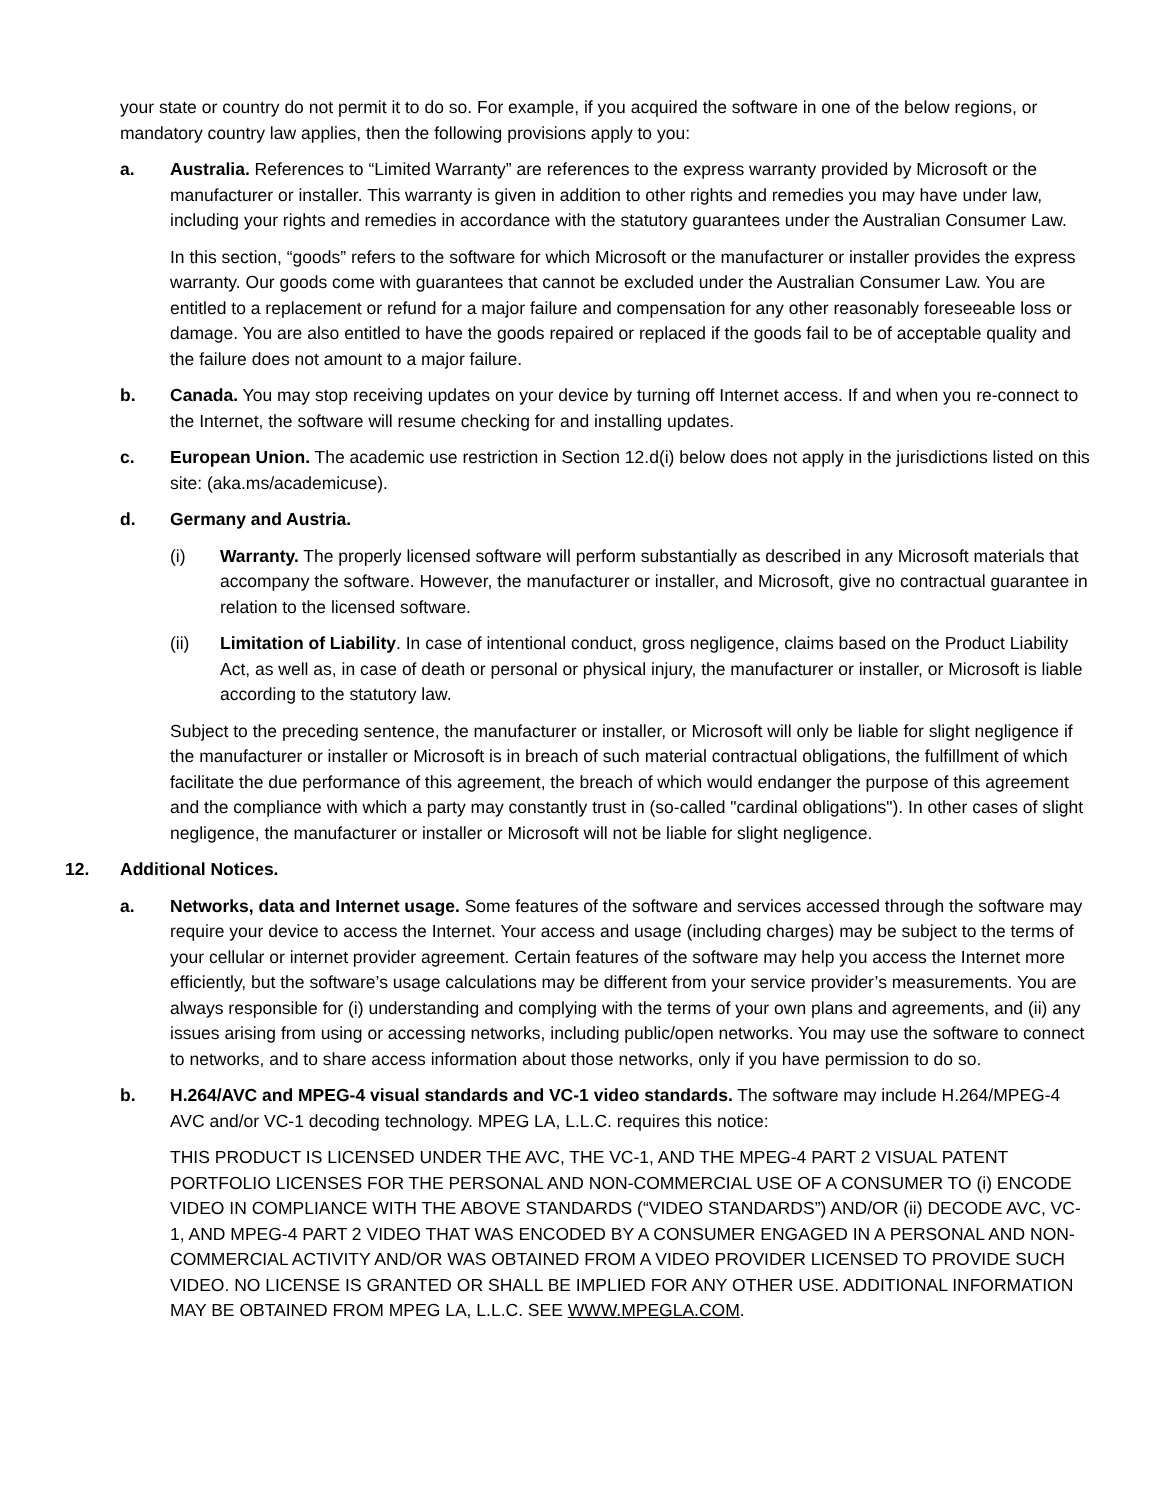your state or country do not permit it to do so. For example, if you acquired the software in one of the below regions, or mandatory country law applies, then the following provisions apply to you:
a. Australia. References to “Limited Warranty” are references to the express warranty provided by Microsoft or the manufacturer or installer. This warranty is given in addition to other rights and remedies you may have under law, including your rights and remedies in accordance with the statutory guarantees under the Australian Consumer Law.
In this section, “goods” refers to the software for which Microsoft or the manufacturer or installer provides the express warranty. Our goods come with guarantees that cannot be excluded under the Australian Consumer Law. You are entitled to a replacement or refund for a major failure and compensation for any other reasonably foreseeable loss or damage. You are also entitled to have the goods repaired or replaced if the goods fail to be of acceptable quality and the failure does not amount to a major failure.
b. Canada. You may stop receiving updates on your device by turning off Internet access. If and when you re-connect to the Internet, the software will resume checking for and installing updates.
c. European Union. The academic use restriction in Section 12.d(i) below does not apply in the jurisdictions listed on this site: (aka.ms/academicuse).
d. Germany and Austria.
(i) Warranty. The properly licensed software will perform substantially as described in any Microsoft materials that accompany the software. However, the manufacturer or installer, and Microsoft, give no contractual guarantee in relation to the licensed software.
(ii) Limitation of Liability. In case of intentional conduct, gross negligence, claims based on the Product Liability Act, as well as, in case of death or personal or physical injury, the manufacturer or installer, or Microsoft is liable according to the statutory law.
Subject to the preceding sentence, the manufacturer or installer, or Microsoft will only be liable for slight negligence if the manufacturer or installer or Microsoft is in breach of such material contractual obligations, the fulfillment of which facilitate the due performance of this agreement, the breach of which would endanger the purpose of this agreement and the compliance with which a party may constantly trust in (so-called "cardinal obligations"). In other cases of slight negligence, the manufacturer or installer or Microsoft will not be liable for slight negligence.
12. Additional Notices.
a. Networks, data and Internet usage. Some features of the software and services accessed through the software may require your device to access the Internet. Your access and usage (including charges) may be subject to the terms of your cellular or internet provider agreement. Certain features of the software may help you access the Internet more efficiently, but the software’s usage calculations may be different from your service provider’s measurements. You are always responsible for (i) understanding and complying with the terms of your own plans and agreements, and (ii) any issues arising from using or accessing networks, including public/open networks. You may use the software to connect to networks, and to share access information about those networks, only if you have permission to do so.
b. H.264/AVC and MPEG-4 visual standards and VC-1 video standards. The software may include H.264/MPEG-4 AVC and/or VC-1 decoding technology. MPEG LA, L.L.C. requires this notice:
THIS PRODUCT IS LICENSED UNDER THE AVC, THE VC-1, AND THE MPEG-4 PART 2 VISUAL PATENT PORTFOLIO LICENSES FOR THE PERSONAL AND NON-COMMERCIAL USE OF A CONSUMER TO (i) ENCODE VIDEO IN COMPLIANCE WITH THE ABOVE STANDARDS (“VIDEO STANDARDS”) AND/OR (ii) DECODE AVC, VC-1, AND MPEG-4 PART 2 VIDEO THAT WAS ENCODED BY A CONSUMER ENGAGED IN A PERSONAL AND NON-COMMERCIAL ACTIVITY AND/OR WAS OBTAINED FROM A VIDEO PROVIDER LICENSED TO PROVIDE SUCH VIDEO. NO LICENSE IS GRANTED OR SHALL BE IMPLIED FOR ANY OTHER USE. ADDITIONAL INFORMATION MAY BE OBTAINED FROM MPEG LA, L.L.C. SEE WWW.MPEGLA.COM.